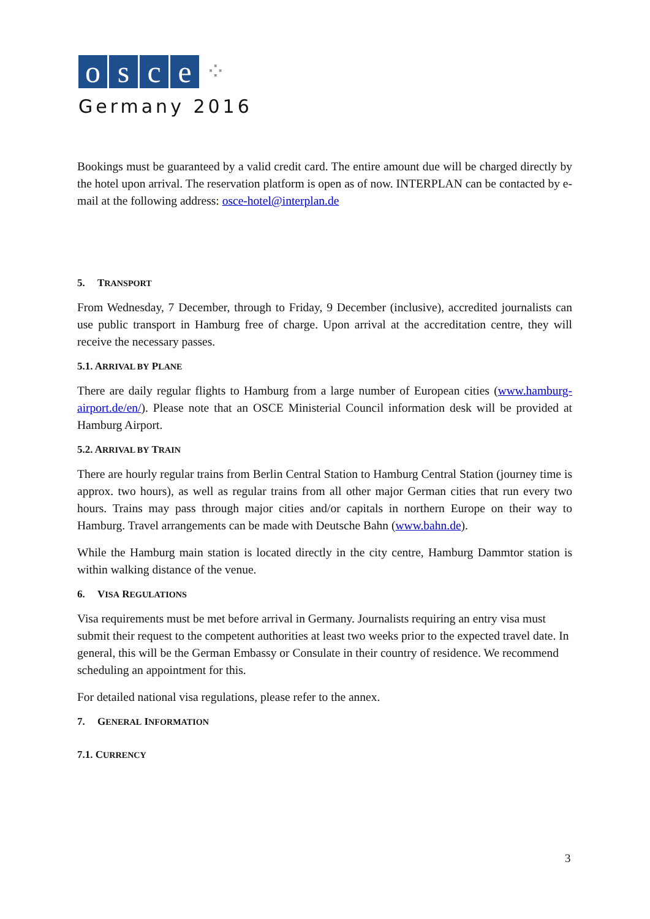osce ⁘
Germany 2016
Bookings must be guaranteed by a valid credit card. The entire amount due will be charged directly by the hotel upon arrival. The reservation platform is open as of now. INTERPLAN can be contacted by e-mail at the following address: osce-hotel@interplan.de
5. TRANSPORT
From Wednesday, 7 December, through to Friday, 9 December (inclusive), accredited journalists can use public transport in Hamburg free of charge. Upon arrival at the accreditation centre, they will receive the necessary passes.
5.1. ARRIVAL BY PLANE
There are daily regular flights to Hamburg from a large number of European cities (www.hamburg-airport.de/en/). Please note that an OSCE Ministerial Council information desk will be provided at Hamburg Airport.
5.2. ARRIVAL BY TRAIN
There are hourly regular trains from Berlin Central Station to Hamburg Central Station (journey time is approx. two hours), as well as regular trains from all other major German cities that run every two hours. Trains may pass through major cities and/or capitals in northern Europe on their way to Hamburg. Travel arrangements can be made with Deutsche Bahn (www.bahn.de).
While the Hamburg main station is located directly in the city centre, Hamburg Dammtor station is within walking distance of the venue.
6. VISA REGULATIONS
Visa requirements must be met before arrival in Germany. Journalists requiring an entry visa must submit their request to the competent authorities at least two weeks prior to the expected travel date. In general, this will be the German Embassy or Consulate in their country of residence. We recommend scheduling an appointment for this.
For detailed national visa regulations, please refer to the annex.
7. GENERAL INFORMATION
7.1. CURRENCY
3